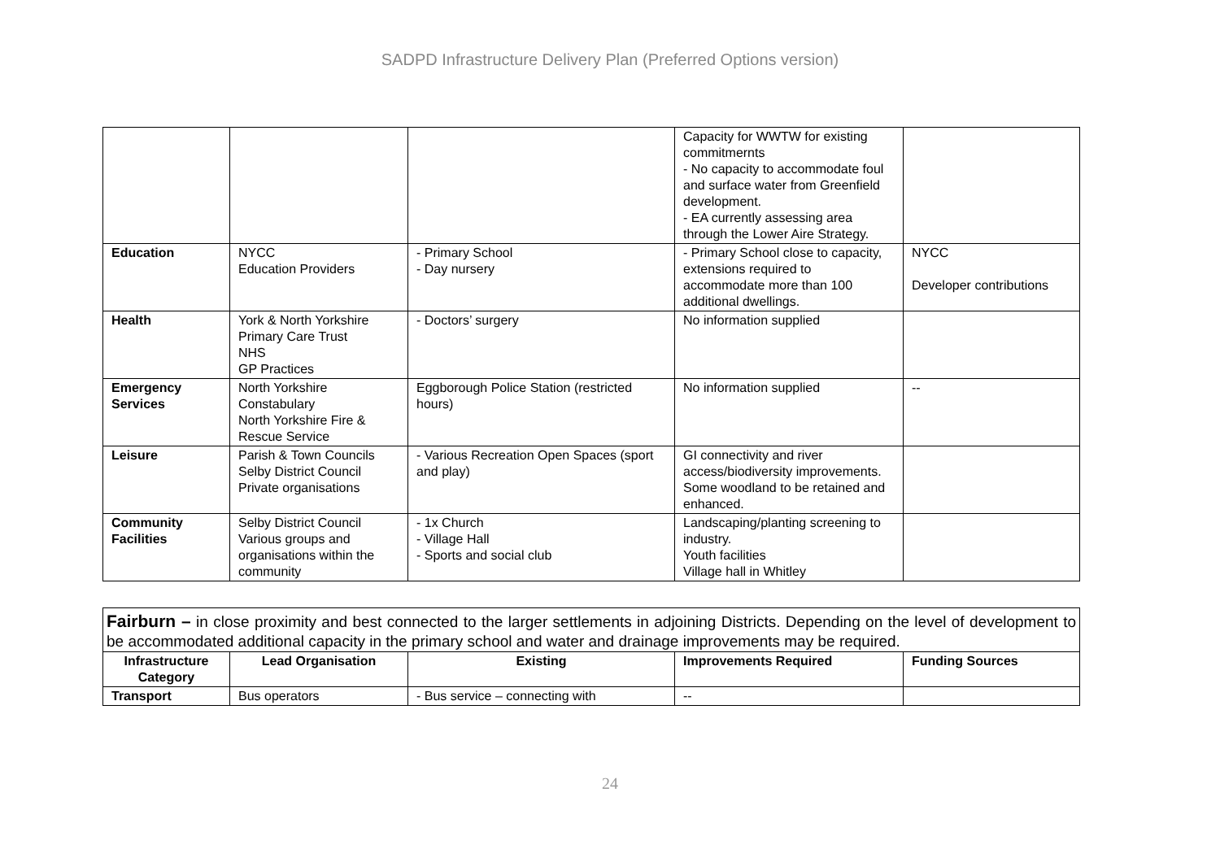SADPD Infrastructure Delivery Plan (Preferred Options version)
| | | | Capacity for WWTW for existing commitmernts - No capacity to accommodate foul and surface water from Greenfield development. - EA currently assessing area through the Lower Aire Strategy. | |
| Education | NYCC Education Providers | - Primary School - Day nursery | - Primary School close to capacity, extensions required to accommodate more than 100 additional dwellings. | NYCC Developer contributions |
| Health | York & North Yorkshire Primary Care Trust NHS GP Practices | - Doctors’ surgery | No information supplied | |
| Emergency Services | North Yorkshire Constabulary North Yorkshire Fire & Rescue Service | Eggborough Police Station (restricted hours) | No information supplied | -- |
| Leisure | Parish & Town Councils Selby District Council Private organisations | - Various Recreation Open Spaces (sport and play) | GI connectivity and river access/biodiversity improvements. Some woodland to be retained and enhanced. | |
| Community Facilities | Selby District Council Various groups and organisations within the community | - 1x Church - Village Hall - Sports and social club | Landscaping/planting screening to industry. Youth facilities Village hall in Whitley | |
Fairburn – in close proximity and best connected to the larger settlements in adjoining Districts. Depending on the level of development to be accommodated additional capacity in the primary school and water and drainage improvements may be required.
| Infrastructure Category | Lead Organisation | Existing | Improvements Required | Funding Sources |
| --- | --- | --- | --- | --- |
| Transport | Bus operators | - Bus service – connecting with | -- | |
24